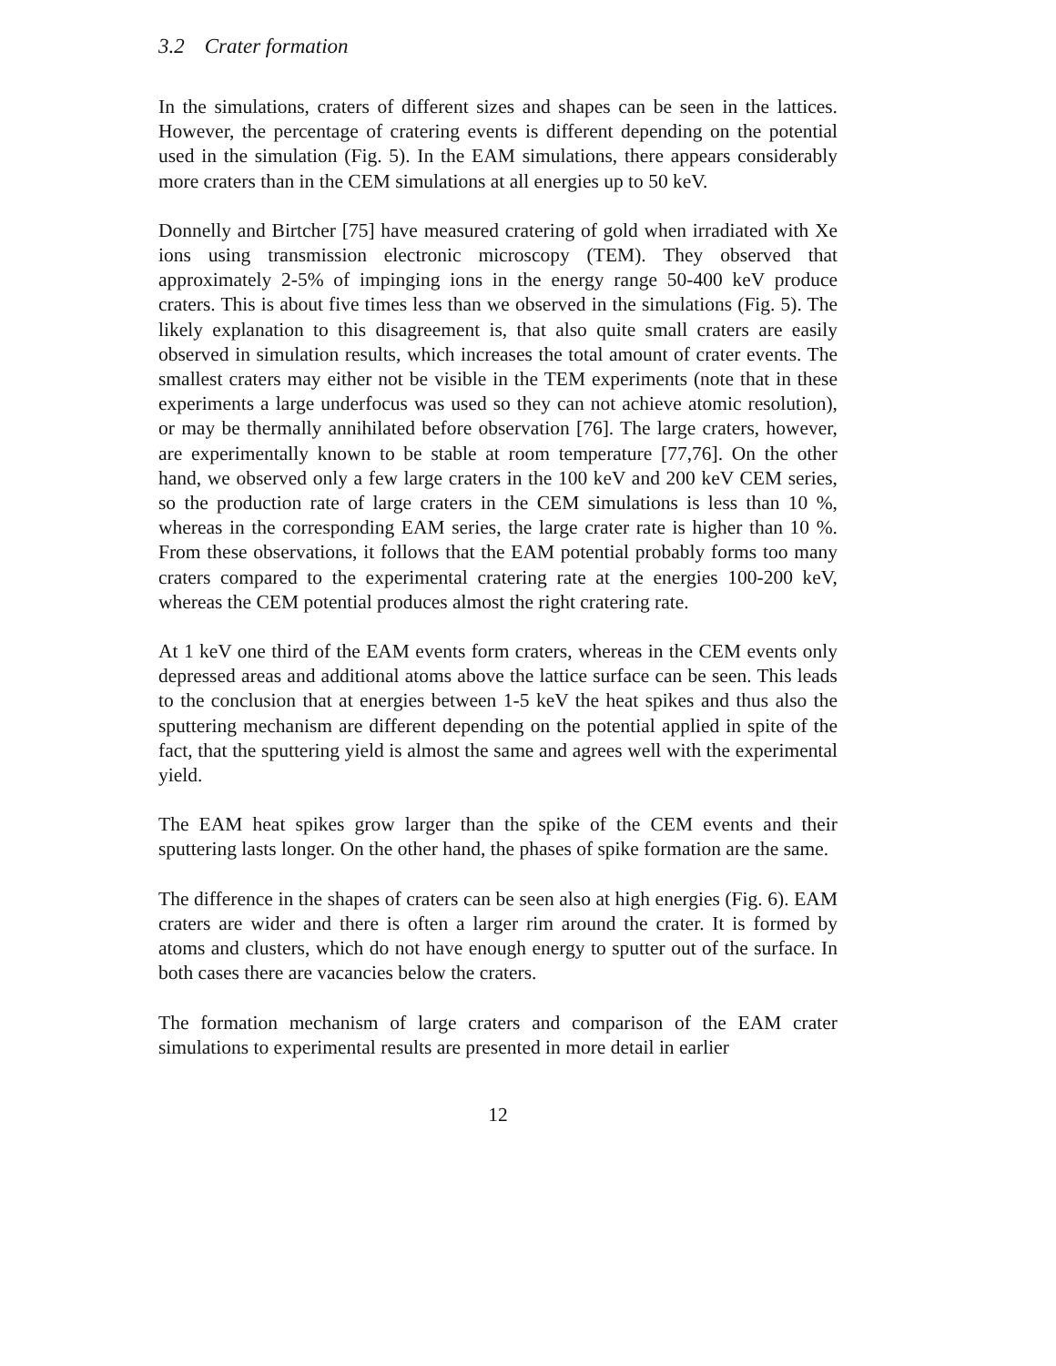3.2 Crater formation
In the simulations, craters of different sizes and shapes can be seen in the lattices. However, the percentage of cratering events is different depending on the potential used in the simulation (Fig. 5). In the EAM simulations, there appears considerably more craters than in the CEM simulations at all energies up to 50 keV.
Donnelly and Birtcher [75] have measured cratering of gold when irradiated with Xe ions using transmission electronic microscopy (TEM). They observed that approximately 2-5% of impinging ions in the energy range 50-400 keV produce craters. This is about five times less than we observed in the simulations (Fig. 5). The likely explanation to this disagreement is, that also quite small craters are easily observed in simulation results, which increases the total amount of crater events. The smallest craters may either not be visible in the TEM experiments (note that in these experiments a large underfocus was used so they can not achieve atomic resolution), or may be thermally annihilated before observation [76]. The large craters, however, are experimentally known to be stable at room temperature [77,76]. On the other hand, we observed only a few large craters in the 100 keV and 200 keV CEM series, so the production rate of large craters in the CEM simulations is less than 10 %, whereas in the corresponding EAM series, the large crater rate is higher than 10 %. From these observations, it follows that the EAM potential probably forms too many craters compared to the experimental cratering rate at the energies 100-200 keV, whereas the CEM potential produces almost the right cratering rate.
At 1 keV one third of the EAM events form craters, whereas in the CEM events only depressed areas and additional atoms above the lattice surface can be seen. This leads to the conclusion that at energies between 1-5 keV the heat spikes and thus also the sputtering mechanism are different depending on the potential applied in spite of the fact, that the sputtering yield is almost the same and agrees well with the experimental yield.
The EAM heat spikes grow larger than the spike of the CEM events and their sputtering lasts longer. On the other hand, the phases of spike formation are the same.
The difference in the shapes of craters can be seen also at high energies (Fig. 6). EAM craters are wider and there is often a larger rim around the crater. It is formed by atoms and clusters, which do not have enough energy to sputter out of the surface. In both cases there are vacancies below the craters.
The formation mechanism of large craters and comparison of the EAM crater simulations to experimental results are presented in more detail in earlier
12